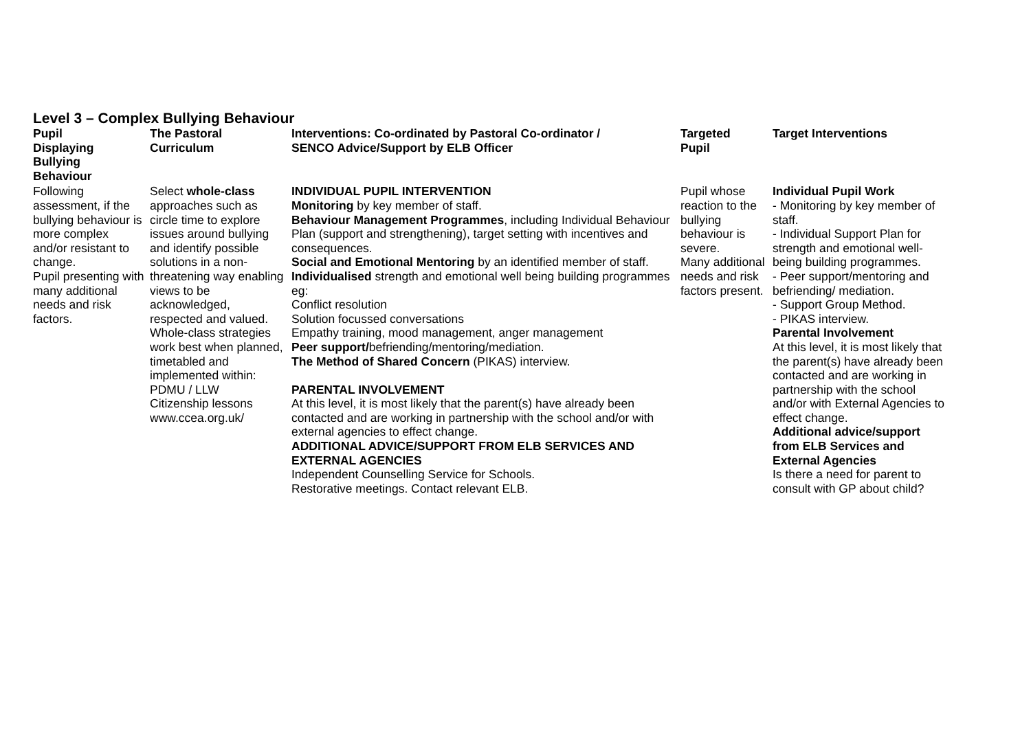Level 3 – Complex Bullying Behaviour
| Pupil Displaying Bullying Behaviour | The Pastoral Curriculum | Interventions: Co-ordinated by Pastoral Co-ordinator / SENCO Advice/Support by ELB Officer | Targeted Pupil | Target Interventions |
| --- | --- | --- | --- | --- |
| Following assessment, if the bullying behaviour is more complex and/or resistant to change. Pupil presenting with many additional needs and risk factors. | Select whole-class approaches such as circle time to explore issues around bullying and identify possible solutions in a non-threatening way enabling views to be acknowledged, respected and valued. Whole-class strategies work best when planned, timetabled and implemented within: PDMU / LLW Citizenship lessons www.ccea.org.uk/ | INDIVIDUAL PUPIL INTERVENTION Monitoring by key member of staff. Behaviour Management Programmes , including Individual Behaviour Plan (support and strengthening), target setting with incentives and consequences. Social and Emotional Mentoring by an identified member of staff. Individualised strength and emotional well being building programmes eg: Conflict resolution Solution focussed conversations Empathy training, mood management, anger management Peer support/ befriending/mentoring/mediation. The Method of Shared Concern (PIKAS) interview. PARENTAL INVOLVEMENT At this level, it is most likely that the parent(s) have already been contacted and are working in partnership with the school and/or with external agencies to effect change. ADDITIONAL ADVICE/SUPPORT FROM ELB SERVICES AND EXTERNAL AGENCIES Independent Counselling Service for Schools. Restorative meetings. Contact relevant ELB. | Pupil whose reaction to the bullying behaviour is severe. Many additional needs and risk factors present. | Individual Pupil Work - Monitoring by key member of staff. - Individual Support Plan for strength and emotional well-being building programmes. - Peer support/mentoring and befriending/ mediation. - Support Group Method. - PIKAS interview. Parental Involvement At this level, it is most likely that the parent(s) have already been contacted and are working in partnership with the school and/or with External Agencies to effect change. Additional advice/support from ELB Services and External Agencies Is there a need for parent to consult with GP about child? |